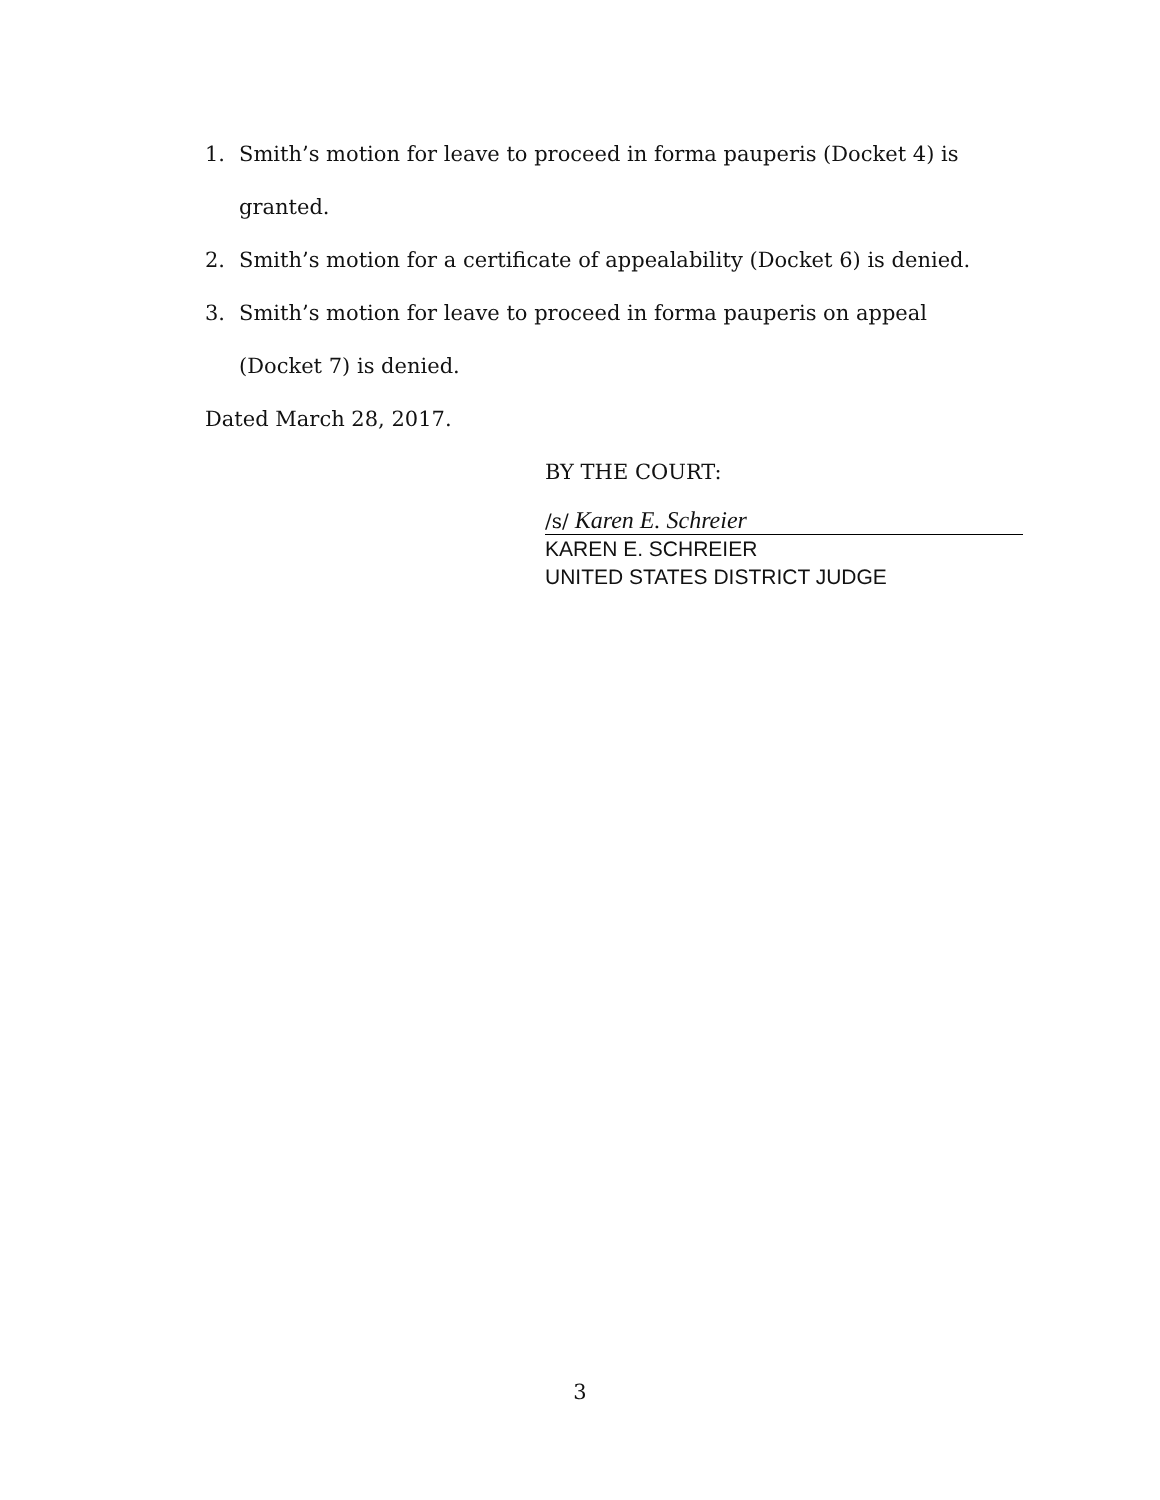1. Smith’s motion for leave to proceed in forma pauperis (Docket 4) is granted.
2. Smith’s motion for a certificate of appealability (Docket 6) is denied.
3. Smith’s motion for leave to proceed in forma pauperis on appeal (Docket 7) is denied.
Dated March 28, 2017.
BY THE COURT:
/s/ Karen E. Schreier
KAREN E. SCHREIER
UNITED STATES DISTRICT JUDGE
3